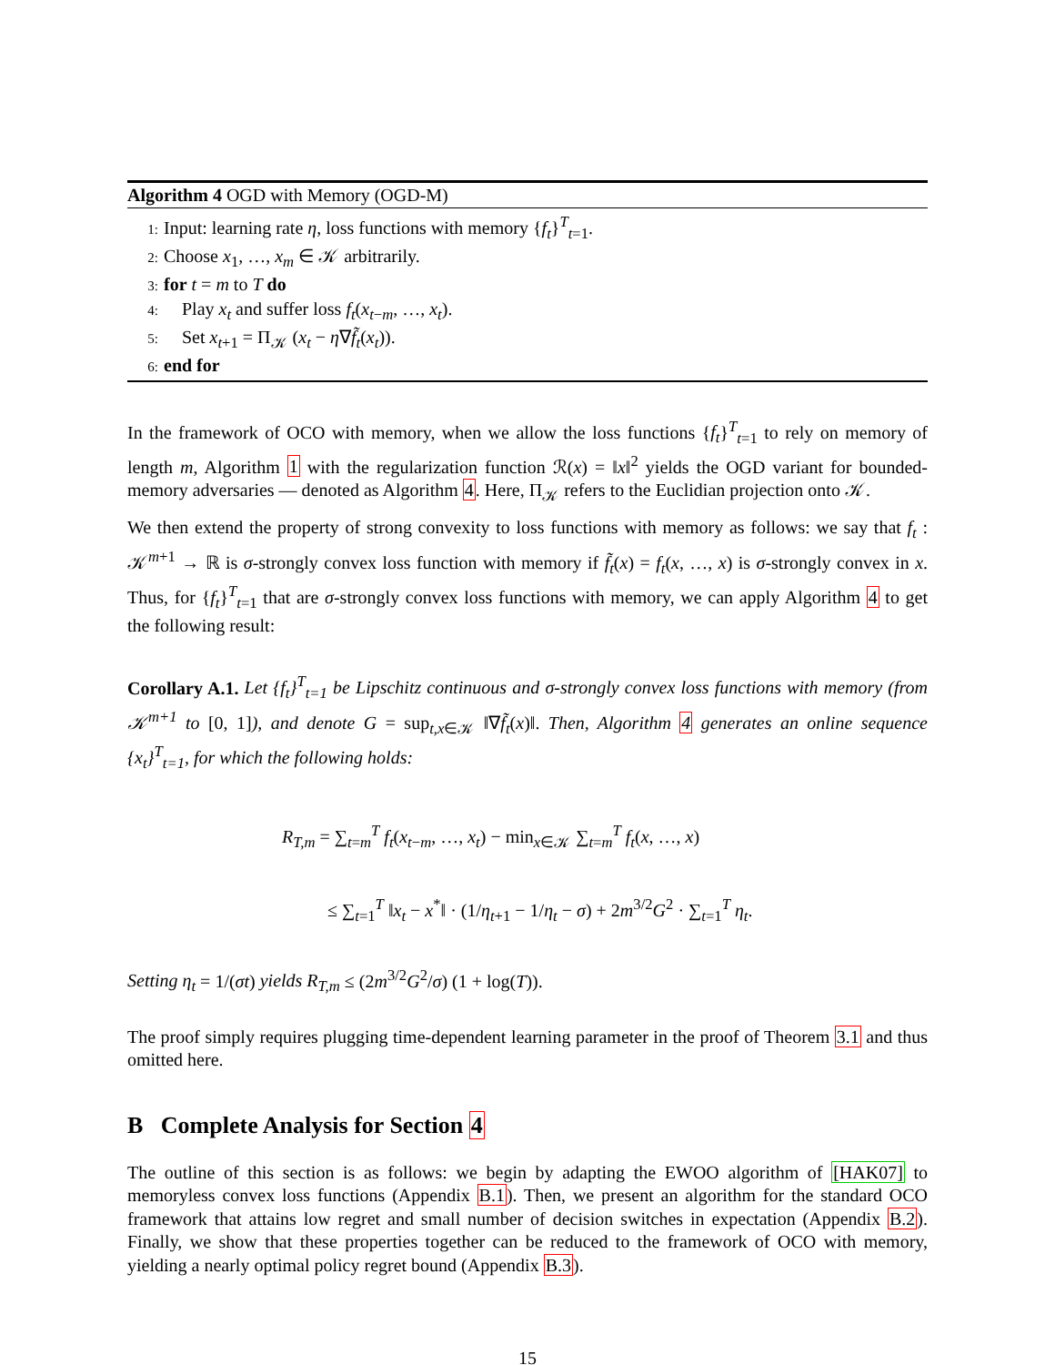Algorithm 4 OGD with Memory (OGD-M)
1: Input: learning rate η, loss functions with memory {f<sub>t</sub>}<sup>T</sup><sub>t=1</sub>.
2: Choose x<sub>1</sub>, …, x<sub>m</sub> ∈ 𝒦 arbitrarily.
3: for t = m to T do
4: Play x<sub>t</sub> and suffer loss f<sub>t</sub>(x<sub>t−m</sub>, …, x<sub>t</sub>).
5: Set x<sub>t+1</sub> = Π<sub>𝒦</sub> (x<sub>t</sub> − η∇f̃<sub>t</sub>(x<sub>t</sub>)).
6: end for
In the framework of OCO with memory, when we allow the loss functions {f<sub>t</sub>}<sup>T</sup><sub>t=1</sub> to rely on memory of length m, Algorithm 1 with the regularization function ℛ(x) = ‖x‖<sup>2</sup> yields the OGD variant for bounded-memory adversaries — denoted as Algorithm 4. Here, Π<sub>𝒦</sub> refers to the Euclidian projection onto 𝒦.
We then extend the property of strong convexity to loss functions with memory as follows: we say that f<sub>t</sub> : 𝒦<sup>m+1</sup> → ℝ is σ-strongly convex loss function with memory if f̃<sub>t</sub>(x) = f<sub>t</sub>(x, …, x) is σ-strongly convex in x. Thus, for {f<sub>t</sub>}<sup>T</sup><sub>t=1</sub> that are σ-strongly convex loss functions with memory, we can apply Algorithm 4 to get the following result:
Corollary A.1. Let {f<sub>t</sub>}<sup>T</sup><sub>t=1</sub> be Lipschitz continuous and σ-strongly convex loss functions with memory (from 𝒦<sup>m+1</sup> to [0, 1]), and denote G = sup<sub>t,x∈𝒦</sub> ‖∇f̃<sub>t</sub>(x)‖. Then, Algorithm 4 generates an online sequence {x<sub>t</sub>}<sup>T</sup><sub>t=1</sub>, for which the following holds:
R<sub>T,m</sub> = ∑<sub>t=m</sub><sup>T</sup> f<sub>t</sub>(x<sub>t−m</sub>, …, x<sub>t</sub>) − min<sub>x∈𝒦</sub> ∑<sub>t=m</sub><sup>T</sup> f<sub>t</sub>(x, …, x)
≤ ∑<sub>t=1</sub><sup>T</sup> ‖x<sub>t</sub> − x<sup>*</sup>‖ · (1/η<sub>t+1</sub> − 1/η<sub>t</sub> − σ) + 2m<sup>3/2</sup>G<sup>2</sup> · ∑<sub>t=1</sub><sup>T</sup> η<sub>t</sub>.
Setting η<sub>t</sub> = 1/(σt) yields R<sub>T,m</sub> ≤ (2m<sup>3/2</sup>G<sup>2</sup>/σ) (1 + log(T)).
The proof simply requires plugging time-dependent learning parameter in the proof of Theorem 3.1 and thus omitted here.
B Complete Analysis for Section 4
The outline of this section is as follows: we begin by adapting the EWOO algorithm of [HAK07] to memoryless convex loss functions (Appendix B.1). Then, we present an algorithm for the standard OCO framework that attains low regret and small number of decision switches in expectation (Appendix B.2). Finally, we show that these properties together can be reduced to the framework of OCO with memory, yielding a nearly optimal policy regret bound (Appendix B.3).
15